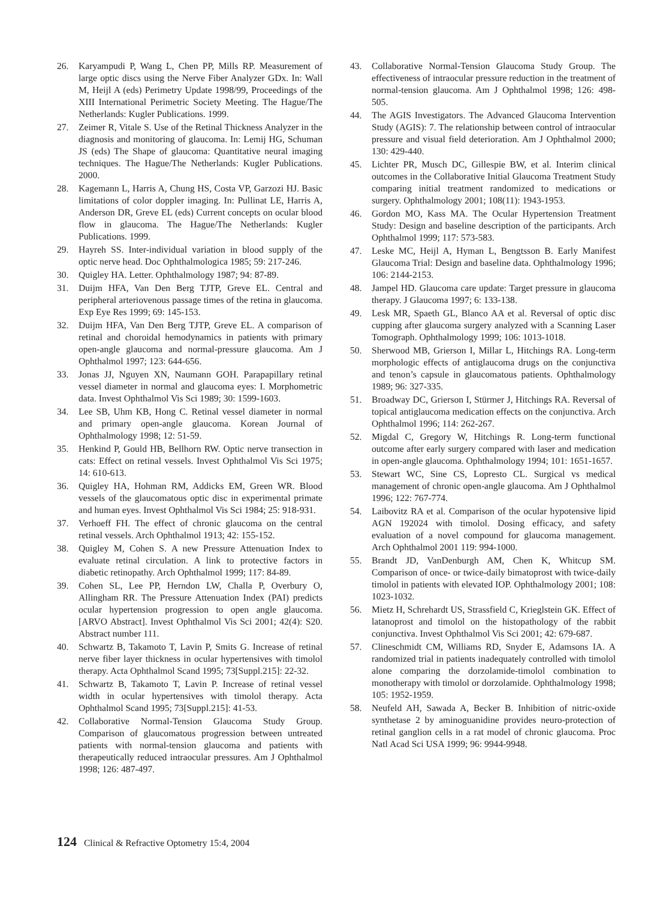26. Karyampudi P, Wang L, Chen PP, Mills RP. Measurement of large optic discs using the Nerve Fiber Analyzer GDx. In: Wall M, Heijl A (eds) Perimetry Update 1998/99, Proceedings of the XIII International Perimetric Society Meeting. The Hague/The Netherlands: Kugler Publications. 1999.
27. Zeimer R, Vitale S. Use of the Retinal Thickness Analyzer in the diagnosis and monitoring of glaucoma. In: Lemij HG, Schuman JS (eds) The Shape of glaucoma: Quantitative neural imaging techniques. The Hague/The Netherlands: Kugler Publications. 2000.
28. Kagemann L, Harris A, Chung HS, Costa VP, Garzozi HJ. Basic limitations of color doppler imaging. In: Pullinat LE, Harris A, Anderson DR, Greve EL (eds) Current concepts on ocular blood flow in glaucoma. The Hague/The Netherlands: Kugler Publications. 1999.
29. Hayreh SS. Inter-individual variation in blood supply of the optic nerve head. Doc Ophthalmologica 1985; 59: 217-246.
30. Quigley HA. Letter. Ophthalmology 1987; 94: 87-89.
31. Duijm HFA, Van Den Berg TJTP, Greve EL. Central and peripheral arteriovenous passage times of the retina in glaucoma. Exp Eye Res 1999; 69: 145-153.
32. Duijm HFA, Van Den Berg TJTP, Greve EL. A comparison of retinal and choroidal hemodynamics in patients with primary open-angle glaucoma and normal-pressure glaucoma. Am J Ophthalmol 1997; 123: 644-656.
33. Jonas JJ, Nguyen XN, Naumann GOH. Parapapillary retinal vessel diameter in normal and glaucoma eyes: I. Morphometric data. Invest Ophthalmol Vis Sci 1989; 30: 1599-1603.
34. Lee SB, Uhm KB, Hong C. Retinal vessel diameter in normal and primary open-angle glaucoma. Korean Journal of Ophthalmology 1998; 12: 51-59.
35. Henkind P, Gould HB, Bellhorn RW. Optic nerve transection in cats: Effect on retinal vessels. Invest Ophthalmol Vis Sci 1975; 14: 610-613.
36. Quigley HA, Hohman RM, Addicks EM, Green WR. Blood vessels of the glaucomatous optic disc in experimental primate and human eyes. Invest Ophthalmol Vis Sci 1984; 25: 918-931.
37. Verhoeff FH. The effect of chronic glaucoma on the central retinal vessels. Arch Ophthalmol 1913; 42: 155-152.
38. Quigley M, Cohen S. A new Pressure Attenuation Index to evaluate retinal circulation. A link to protective factors in diabetic retinopathy. Arch Ophthalmol 1999; 117: 84-89.
39. Cohen SL, Lee PP, Herndon LW, Challa P, Overbury O, Allingham RR. The Pressure Attenuation Index (PAI) predicts ocular hypertension progression to open angle glaucoma. [ARVO Abstract]. Invest Ophthalmol Vis Sci 2001; 42(4): S20. Abstract number 111.
40. Schwartz B, Takamoto T, Lavin P, Smits G. Increase of retinal nerve fiber layer thickness in ocular hypertensives with timolol therapy. Acta Ophthalmol Scand 1995; 73[Suppl.215]: 22-32.
41. Schwartz B, Takamoto T, Lavin P. Increase of retinal vessel width in ocular hypertensives with timolol therapy. Acta Ophthalmol Scand 1995; 73[Suppl.215]: 41-53.
42. Collaborative Normal-Tension Glaucoma Study Group. Comparison of glaucomatous progression between untreated patients with normal-tension glaucoma and patients with therapeutically reduced intraocular pressures. Am J Ophthalmol 1998; 126: 487-497.
43. Collaborative Normal-Tension Glaucoma Study Group. The effectiveness of intraocular pressure reduction in the treatment of normal-tension glaucoma. Am J Ophthalmol 1998; 126: 498-505.
44. The AGIS Investigators. The Advanced Glaucoma Intervention Study (AGIS): 7. The relationship between control of intraocular pressure and visual field deterioration. Am J Ophthalmol 2000; 130: 429-440.
45. Lichter PR, Musch DC, Gillespie BW, et al. Interim clinical outcomes in the Collaborative Initial Glaucoma Treatment Study comparing initial treatment randomized to medications or surgery. Ophthalmology 2001; 108(11): 1943-1953.
46. Gordon MO, Kass MA. The Ocular Hypertension Treatment Study: Design and baseline description of the participants. Arch Ophthalmol 1999; 117: 573-583.
47. Leske MC, Heijl A, Hyman L, Bengtsson B. Early Manifest Glaucoma Trial: Design and baseline data. Ophthalmology 1996; 106: 2144-2153.
48. Jampel HD. Glaucoma care update: Target pressure in glaucoma therapy. J Glaucoma 1997; 6: 133-138.
49. Lesk MR, Spaeth GL, Blanco AA et al. Reversal of optic disc cupping after glaucoma surgery analyzed with a Scanning Laser Tomograph. Ophthalmology 1999; 106: 1013-1018.
50. Sherwood MB, Grierson I, Millar L, Hitchings RA. Long-term morphologic effects of antiglaucoma drugs on the conjunctiva and tenon’s capsule in glaucomatous patients. Ophthalmology 1989; 96: 327-335.
51. Broadway DC, Grierson I, Stürmer J, Hitchings RA. Reversal of topical antiglaucoma medication effects on the conjunctiva. Arch Ophthalmol 1996; 114: 262-267.
52. Migdal C, Gregory W, Hitchings R. Long-term functional outcome after early surgery compared with laser and medication in open-angle glaucoma. Ophthalmology 1994; 101: 1651-1657.
53. Stewart WC, Sine CS, Lopresto CL. Surgical vs medical management of chronic open-angle glaucoma. Am J Ophthalmol 1996; 122: 767-774.
54. Laibovitz RA et al. Comparison of the ocular hypotensive lipid AGN 192024 with timolol. Dosing efficacy, and safety evaluation of a novel compound for glaucoma management. Arch Ophthalmol 2001 119: 994-1000.
55. Brandt JD, VanDenburgh AM, Chen K, Whitcup SM. Comparison of once- or twice-daily bimatoprost with twice-daily timolol in patients with elevated IOP. Ophthalmology 2001; 108: 1023-1032.
56. Mietz H, Schrehardt US, Strassfield C, Krieglstein GK. Effect of latanoprost and timolol on the histopathology of the rabbit conjunctiva. Invest Ophthalmol Vis Sci 2001; 42: 679-687.
57. Clineschmidt CM, Williams RD, Snyder E, Adamsons IA. A randomized trial in patients inadequately controlled with timolol alone comparing the dorzolamide-timolol combination to monotherapy with timolol or dorzolamide. Ophthalmology 1998; 105: 1952-1959.
58. Neufeld AH, Sawada A, Becker B. Inhibition of nitric-oxide synthetase 2 by aminoguanidine provides neuro-protection of retinal ganglion cells in a rat model of chronic glaucoma. Proc Natl Acad Sci USA 1999; 96: 9944-9948.
124 Clinical & Refractive Optometry 15:4, 2004